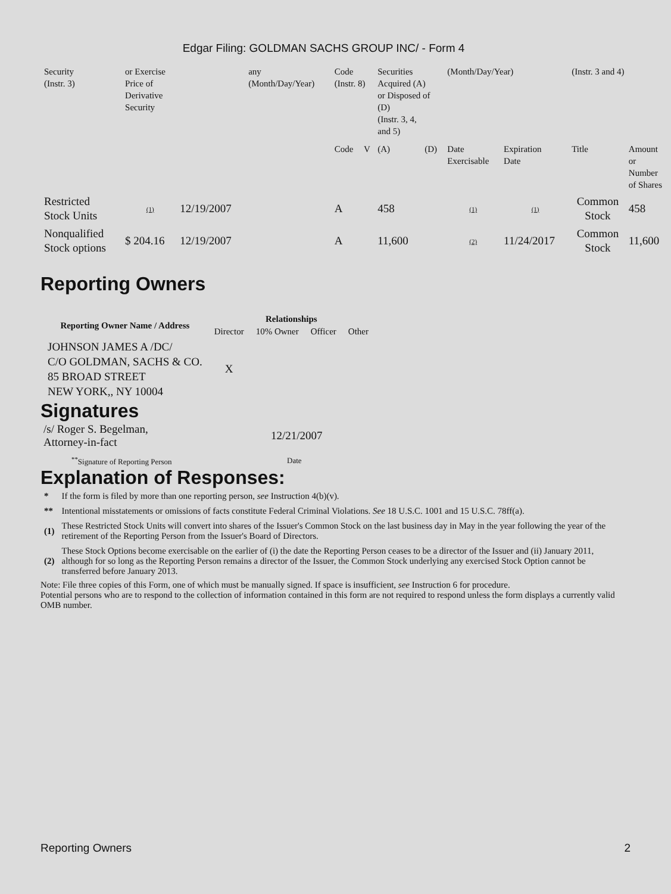Edgar Filing: GOLDMAN SACHS GROUP INC/ - Form 4
| Security (Instr. 3) | or Exercise Price of Derivative Security | | any (Month/Day/Year) | Code (Instr. 8) | | Securities Acquired (A) or Disposed of (D) (Instr. 3, 4, and 5) | | (Month/Day/Year) | | (Instr. 3 and 4) | |
| | | | | Code | V | (A) | (D) | Date Exercisable | Expiration Date | Title | Amount or Number of Shares |
| Restricted Stock Units | (1) | 12/19/2007 | | A | | 458 | | (1) | (1) | Common Stock | 458 |
| Nonqualified Stock options | $ 204.16 | 12/19/2007 | | A | | 11,600 | | (2) | 11/24/2017 | Common Stock | 11,600 |
Reporting Owners
| Reporting Owner Name / Address | Relationships | | | |
| --- | --- | --- | --- | --- |
| | Director | 10% Owner | Officer | Other |
| JOHNSON JAMES A /DC/ C/O GOLDMAN, SACHS & CO. 85 BROAD STREET NEW YORK,, NY 10004 | X | | | |
Signatures
| /s/ Roger S. Begelman, Attorney-in-fact | 12/21/2007 |
| <sup>**</sup> Signature of Reporting Person | Date |
Explanation of Responses:
| * | If the form is filed by more than one reporting person, see Instruction 4(b)(v). |
| ** | Intentional misstatements or omissions of facts constitute Federal Criminal Violations. See 18 U.S.C. 1001 and 15 U.S.C. 78ff(a). |
| (1) | These Restricted Stock Units will convert into shares of the Issuer's Common Stock on the last business day in May in the year following the year of the retirement of the Reporting Person from the Issuer's Board of Directors. |
| (2) | These Stock Options become exercisable on the earlier of (i) the date the Reporting Person ceases to be a director of the Issuer and (ii) January 2011, although for so long as the Reporting Person remains a director of the Issuer, the Common Stock underlying any exercised Stock Option cannot be transferred before January 2013. |
Note: File three copies of this Form, one of which must be manually signed. If space is insufficient, see Instruction 6 for procedure.
Potential persons who are to respond to the collection of information contained in this form are not required to respond unless the form displays a currently valid OMB number.
Reporting Owners 2